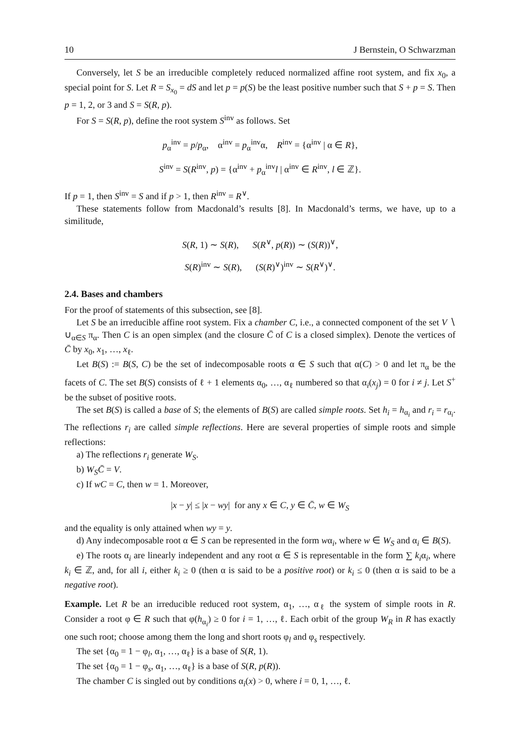10 J Bernstein, O Schwarzman
Conversely, let S be an irreducible completely reduced normalized affine root system, and fix x<sub>0</sub>, a special point for S. Let R = S<sub>x<sub>0</sub></sub> = dS and let p = p(S) be the least positive number such that S + p = S. Then p = 1, 2, or 3 and S = S(R, p).
For S = S(R, p), define the root system S<sup>inv</sup> as follows. Set
p<sub>α</sub><sup>inv</sup> = p/p<sub>α</sub>, α<sup>inv</sup> = p<sub>α</sub><sup>inv</sup>α, R<sup>inv</sup> = {α<sup>inv</sup> | α ∈ R},
S<sup>inv</sup> = S(R<sup>inv</sup>, p) = {α<sup>inv</sup> + p<sub>α</sub><sup>inv</sup>l | α<sup>inv</sup> ∈ R<sup>inv</sup>, l ∈ ℤ}.
If p = 1, then S<sup>inv</sup> = S and if p > 1, then R<sup>inv</sup> = R<sup>∨</sup>.
These statements follow from Macdonald’s results [8]. In Macdonald’s terms, we have, up to a similitude,
S(R, 1) ∼ S(R), S(R<sup>∨</sup>, p(R)) ∼ (S(R))<sup>∨</sup>,
S(R)<sup>inv</sup> ∼ S(R), (S(R)<sup>∨</sup>)<sup>inv</sup> ∼ S(R<sup>∨</sup>)<sup>∨</sup>.
2.4. Bases and chambers
For the proof of statements of this subsection, see [8].
Let S be an irreducible affine root system. Fix a chamber C, i.e., a connected component of the set V ∖ ∪<sub>α∈S</sub> π<sub>α</sub>. Then C is an open simplex (and the closure C̄ of C is a closed simplex). Denote the vertices of C̄ by x<sub>0</sub>, x<sub>1</sub>, …, x<sub>ℓ</sub>.
Let B(S) := B(S, C) be the set of indecomposable roots α ∈ S such that α(C) > 0 and let π<sub>α</sub> be the facets of C. The set B(S) consists of ℓ + 1 elements α<sub>0</sub>, …, α<sub>ℓ</sub> numbered so that α<sub>i</sub>(x<sub>j</sub>) = 0 for i ≠ j. Let S<sup>+</sup> be the subset of positive roots.
The set B(S) is called a base of S; the elements of B(S) are called simple roots. Set h<sub>i</sub> = h<sub>α<sub>i</sub></sub> and r<sub>i</sub> = r<sub>α<sub>i</sub></sub>. The reflections r<sub>i</sub> are called simple reflections. Here are several properties of simple roots and simple reflections:
a) The reflections r<sub>i</sub> generate W<sub>S</sub>.
b) W<sub>S</sub>C̄ = V.
c) If wC = C, then w = 1. Moreover,
|x − y| ≤ |x − wy| for any x ∈ C, y ∈ C̄, w ∈ W<sub>S</sub>
and the equality is only attained when wy = y.
d) Any indecomposable root α ∈ S can be represented in the form wα<sub>i</sub>, where w ∈ W<sub>S</sub> and α<sub>i</sub> ∈ B(S).
e) The roots α<sub>i</sub> are linearly independent and any root α ∈ S is representable in the form ∑ k<sub>i</sub>α<sub>i</sub>, where k<sub>i</sub> ∈ ℤ, and, for all i, either k<sub>i</sub> ≥ 0 (then α is said to be a positive root) or k<sub>i</sub> ≤ 0 (then α is said to be a negative root).
Example. Let R be an irreducible reduced root system, α<sub>1</sub>, …, α<sub>ℓ</sub> the system of simple roots in R. Consider a root φ ∈ R such that φ(h<sub>α<sub>i</sub></sub>) ≥ 0 for i = 1, …, ℓ. Each orbit of the group W<sub>R</sub> in R has exactly one such root; choose among them the long and short roots φ<sub>l</sub> and φ<sub>s</sub> respectively.
The set {α<sub>0</sub> = 1 − φ<sub>l</sub>, α<sub>1</sub>, …, α<sub>ℓ</sub>} is a base of S(R, 1).
The set {α<sub>0</sub> = 1 − φ<sub>s</sub>, α<sub>1</sub>, …, α<sub>ℓ</sub>} is a base of S(R, p(R)).
The chamber C is singled out by conditions α<sub>i</sub>(x) > 0, where i = 0, 1, …, ℓ.